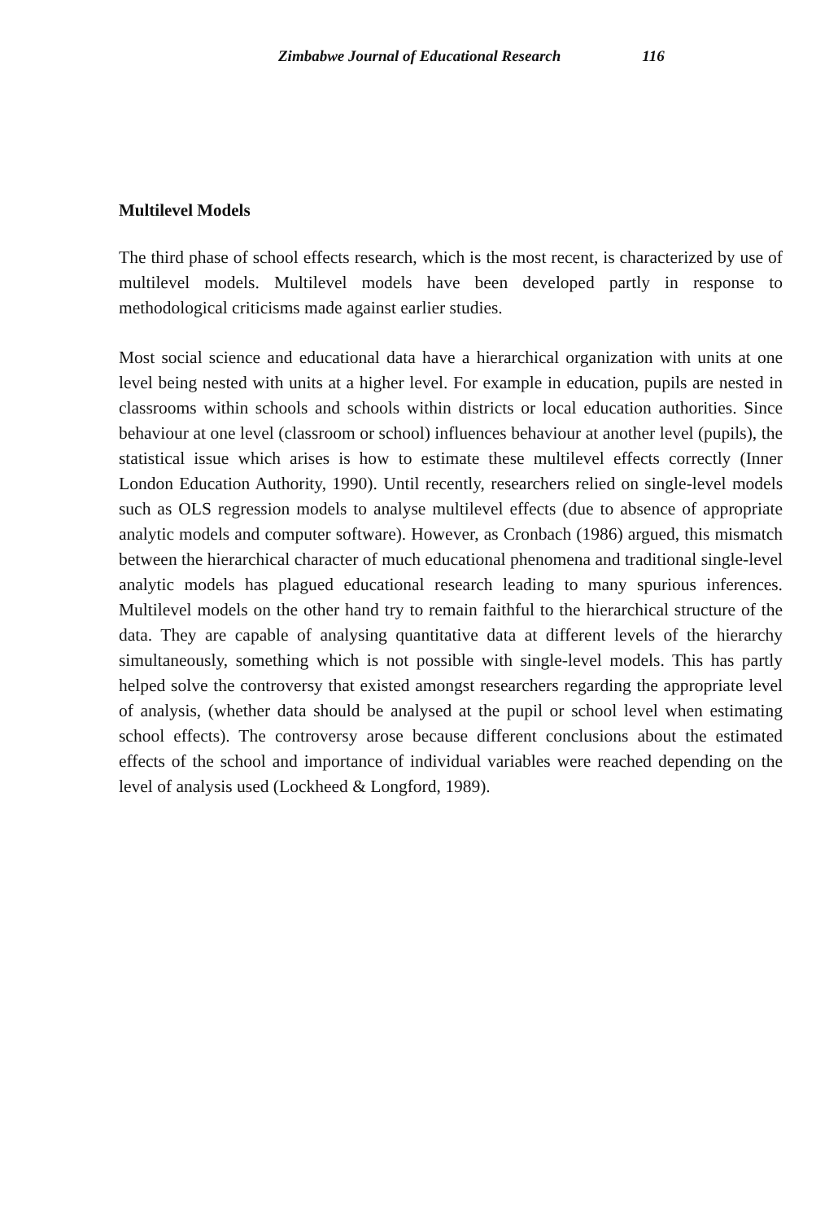Zimbabwe Journal of Educational Research 116
Multilevel Models
The third phase of school effects research, which is the most recent, is characterized by use of multilevel models. Multilevel models have been developed partly in response to methodological criticisms made against earlier studies.
Most social science and educational data have a hierarchical organization with units at one level being nested with units at a higher level. For example in education, pupils are nested in classrooms within schools and schools within districts or local education authorities. Since behaviour at one level (classroom or school) influences behaviour at another level (pupils), the statistical issue which arises is how to estimate these multilevel effects correctly (Inner London Education Authority, 1990). Until recently, researchers relied on single-level models such as OLS regression models to analyse multilevel effects (due to absence of appropriate analytic models and computer software). However, as Cronbach (1986) argued, this mismatch between the hierarchical character of much educational phenomena and traditional single-level analytic models has plagued educational research leading to many spurious inferences. Multilevel models on the other hand try to remain faithful to the hierarchical structure of the data. They are capable of analysing quantitative data at different levels of the hierarchy simultaneously, something which is not possible with single-level models. This has partly helped solve the controversy that existed amongst researchers regarding the appropriate level of analysis, (whether data should be analysed at the pupil or school level when estimating school effects). The controversy arose because different conclusions about the estimated effects of the school and importance of individual variables were reached depending on the level of analysis used (Lockheed & Longford, 1989).